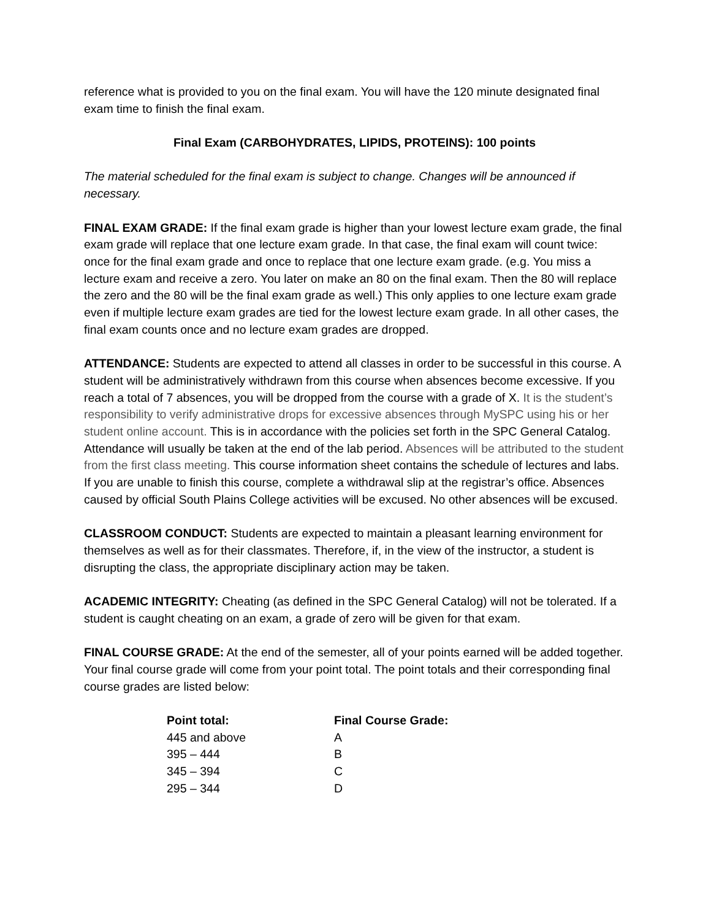reference what is provided to you on the final exam. You will have the 120 minute designated final exam time to finish the final exam.
Final Exam (CARBOHYDRATES, LIPIDS, PROTEINS): 100 points
The material scheduled for the final exam is subject to change. Changes will be announced if necessary.
FINAL EXAM GRADE: If the final exam grade is higher than your lowest lecture exam grade, the final exam grade will replace that one lecture exam grade. In that case, the final exam will count twice: once for the final exam grade and once to replace that one lecture exam grade. (e.g. You miss a lecture exam and receive a zero. You later on make an 80 on the final exam. Then the 80 will replace the zero and the 80 will be the final exam grade as well.) This only applies to one lecture exam grade even if multiple lecture exam grades are tied for the lowest lecture exam grade. In all other cases, the final exam counts once and no lecture exam grades are dropped.
ATTENDANCE: Students are expected to attend all classes in order to be successful in this course. A student will be administratively withdrawn from this course when absences become excessive. If you reach a total of 7 absences, you will be dropped from the course with a grade of X. It is the student’s responsibility to verify administrative drops for excessive absences through MySPC using his or her student online account. This is in accordance with the policies set forth in the SPC General Catalog. Attendance will usually be taken at the end of the lab period. Absences will be attributed to the student from the first class meeting. This course information sheet contains the schedule of lectures and labs. If you are unable to finish this course, complete a withdrawal slip at the registrar’s office. Absences caused by official South Plains College activities will be excused. No other absences will be excused.
CLASSROOM CONDUCT: Students are expected to maintain a pleasant learning environment for themselves as well as for their classmates. Therefore, if, in the view of the instructor, a student is disrupting the class, the appropriate disciplinary action may be taken.
ACADEMIC INTEGRITY: Cheating (as defined in the SPC General Catalog) will not be tolerated. If a student is caught cheating on an exam, a grade of zero will be given for that exam.
FINAL COURSE GRADE: At the end of the semester, all of your points earned will be added together. Your final course grade will come from your point total. The point totals and their corresponding final course grades are listed below:
| Point total: | Final Course Grade: |
| --- | --- |
| 445 and above | A |
| 395 – 444 | B |
| 345 – 394 | C |
| 295 – 344 | D |